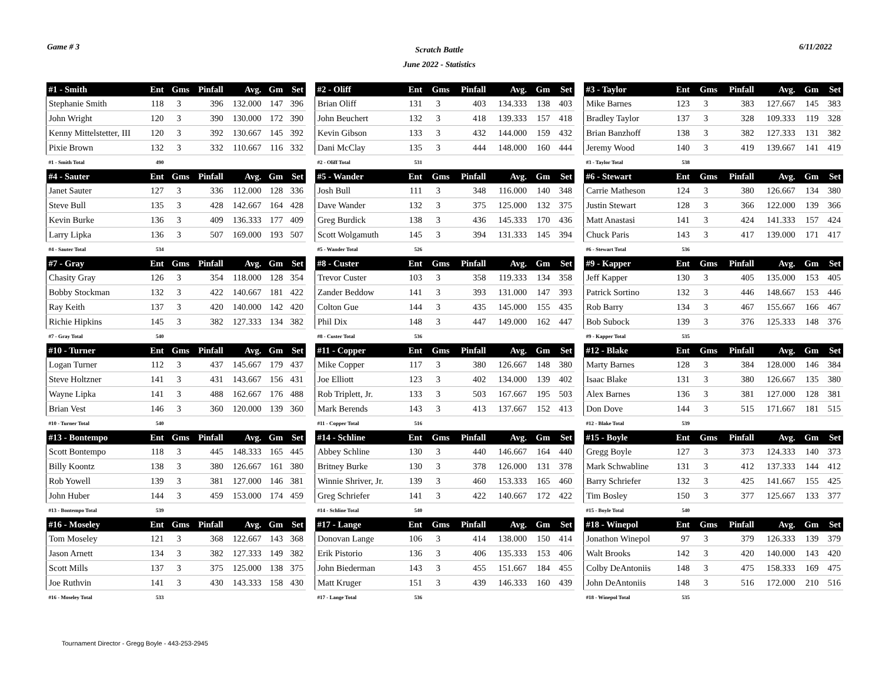Game # 3
Scratch Battle
June 2022 - Statistics
6/11/2022
| #1 - Smith | Ent | Gms | Pinfall | Avg. | Gm | Set |
| --- | --- | --- | --- | --- | --- | --- |
| Stephanie Smith | 118 | 3 | 396 | 132.000 | 147 | 396 |
| John Wright | 120 | 3 | 390 | 130.000 | 172 | 390 |
| Kenny Mittelstetter, III | 120 | 3 | 392 | 130.667 | 145 | 392 |
| Pixie Brown | 132 | 3 | 332 | 110.667 | 116 | 332 |
| #1 - Smith Total | 490 | | | | | |
| #4 - Sauter | Ent | Gms | Pinfall | Avg. | Gm | Set |
| Janet Sauter | 127 | 3 | 336 | 112.000 | 128 | 336 |
| Steve Bull | 135 | 3 | 428 | 142.667 | 164 | 428 |
| Kevin Burke | 136 | 3 | 409 | 136.333 | 177 | 409 |
| Larry Lipka | 136 | 3 | 507 | 169.000 | 193 | 507 |
| #4 - Sauter Total | 534 | | | | | |
| #7 - Gray | Ent | Gms | Pinfall | Avg. | Gm | Set |
| Chasity Gray | 126 | 3 | 354 | 118.000 | 128 | 354 |
| Bobby Stockman | 132 | 3 | 422 | 140.667 | 181 | 422 |
| Ray Keith | 137 | 3 | 420 | 140.000 | 142 | 420 |
| Richie Hipkins | 145 | 3 | 382 | 127.333 | 134 | 382 |
| #7 - Gray Total | 540 | | | | | |
| #10 - Turner | Ent | Gms | Pinfall | Avg. | Gm | Set |
| Logan Turner | 112 | 3 | 437 | 145.667 | 179 | 437 |
| Steve Holtzner | 141 | 3 | 431 | 143.667 | 156 | 431 |
| Wayne Lipka | 141 | 3 | 488 | 162.667 | 176 | 488 |
| Brian Vest | 146 | 3 | 360 | 120.000 | 139 | 360 |
| #10 - Turner Total | 540 | | | | | |
| #13 - Bontempo | Ent | Gms | Pinfall | Avg. | Gm | Set |
| Scott Bontempo | 118 | 3 | 445 | 148.333 | 165 | 445 |
| Billy Koontz | 138 | 3 | 380 | 126.667 | 161 | 380 |
| Rob Yowell | 139 | 3 | 381 | 127.000 | 146 | 381 |
| John Huber | 144 | 3 | 459 | 153.000 | 174 | 459 |
| #13 - Bontempo Total | 539 | | | | | |
| #16 - Moseley | Ent | Gms | Pinfall | Avg. | Gm | Set |
| Tom Moseley | 121 | 3 | 368 | 122.667 | 143 | 368 |
| Jason Arnett | 134 | 3 | 382 | 127.333 | 149 | 382 |
| Scott Mills | 137 | 3 | 375 | 125.000 | 138 | 375 |
| Joe Ruthvin | 141 | 3 | 430 | 143.333 | 158 | 430 |
| #16 - Moseley Total | 533 | | | | | |
| #2 - Oliff | Ent | Gms | Pinfall | Avg. | Gm | Set |
| --- | --- | --- | --- | --- | --- | --- |
| Brian Oliff | 131 | 3 | 403 | 134.333 | 138 | 403 |
| John Beuchert | 132 | 3 | 418 | 139.333 | 157 | 418 |
| Kevin Gibson | 133 | 3 | 432 | 144.000 | 159 | 432 |
| Dani McClay | 135 | 3 | 444 | 148.000 | 160 | 444 |
| #2 - Oliff Total | 531 | | | | | |
| #5 - Wander | Ent | Gms | Pinfall | Avg. | Gm | Set |
| Josh Bull | 111 | 3 | 348 | 116.000 | 140 | 348 |
| Dave Wander | 132 | 3 | 375 | 125.000 | 132 | 375 |
| Greg Burdick | 138 | 3 | 436 | 145.333 | 170 | 436 |
| Scott Wolgamuth | 145 | 3 | 394 | 131.333 | 145 | 394 |
| #5 - Wander Total | 526 | | | | | |
| #8 - Custer | Ent | Gms | Pinfall | Avg. | Gm | Set |
| Trevor Custer | 103 | 3 | 358 | 119.333 | 134 | 358 |
| Zander Beddow | 141 | 3 | 393 | 131.000 | 147 | 393 |
| Colton Gue | 144 | 3 | 435 | 145.000 | 155 | 435 |
| Phil Dix | 148 | 3 | 447 | 149.000 | 162 | 447 |
| #8 - Custer Total | 536 | | | | | |
| #11 - Copper | Ent | Gms | Pinfall | Avg. | Gm | Set |
| Mike Copper | 117 | 3 | 380 | 126.667 | 148 | 380 |
| Joe Elliott | 123 | 3 | 402 | 134.000 | 139 | 402 |
| Rob Triplett, Jr. | 133 | 3 | 503 | 167.667 | 195 | 503 |
| Mark Berends | 143 | 3 | 413 | 137.667 | 152 | 413 |
| #11 - Copper Total | 516 | | | | | |
| #14 - Schline | Ent | Gms | Pinfall | Avg. | Gm | Set |
| Abbey Schline | 130 | 3 | 440 | 146.667 | 164 | 440 |
| Britney Burke | 130 | 3 | 378 | 126.000 | 131 | 378 |
| Winnie Shriver, Jr. | 139 | 3 | 460 | 153.333 | 165 | 460 |
| Greg Schriefer | 141 | 3 | 422 | 140.667 | 172 | 422 |
| #14 - Schline Total | 540 | | | | | |
| #17 - Lange | Ent | Gms | Pinfall | Avg. | Gm | Set |
| Donovan Lange | 106 | 3 | 414 | 138.000 | 150 | 414 |
| Erik Pistorio | 136 | 3 | 406 | 135.333 | 153 | 406 |
| John Biederman | 143 | 3 | 455 | 151.667 | 184 | 455 |
| Matt Kruger | 151 | 3 | 439 | 146.333 | 160 | 439 |
| #17 - Lange Total | 536 | | | | | |
| #3 - Taylor | Ent | Gms | Pinfall | Avg. | Gm | Set |
| --- | --- | --- | --- | --- | --- | --- |
| Mike Barnes | 123 | 3 | 383 | 127.667 | 145 | 383 |
| Bradley Taylor | 137 | 3 | 328 | 109.333 | 119 | 328 |
| Brian Banzhoff | 138 | 3 | 382 | 127.333 | 131 | 382 |
| Jeremy Wood | 140 | 3 | 419 | 139.667 | 141 | 419 |
| #3 - Taylor Total | 538 | | | | | |
| #6 - Stewart | Ent | Gms | Pinfall | Avg. | Gm | Set |
| Carrie Matheson | 124 | 3 | 380 | 126.667 | 134 | 380 |
| Justin Stewart | 128 | 3 | 366 | 122.000 | 139 | 366 |
| Matt Anastasi | 141 | 3 | 424 | 141.333 | 157 | 424 |
| Chuck Paris | 143 | 3 | 417 | 139.000 | 171 | 417 |
| #6 - Stewart Total | 536 | | | | | |
| #9 - Kapper | Ent | Gms | Pinfall | Avg. | Gm | Set |
| Jeff Kapper | 130 | 3 | 405 | 135.000 | 153 | 405 |
| Patrick Sortino | 132 | 3 | 446 | 148.667 | 153 | 446 |
| Rob Barry | 134 | 3 | 467 | 155.667 | 166 | 467 |
| Bob Subock | 139 | 3 | 376 | 125.333 | 148 | 376 |
| #9 - Kapper Total | 535 | | | | | |
| #12 - Blake | Ent | Gms | Pinfall | Avg. | Gm | Set |
| Marty Barnes | 128 | 3 | 384 | 128.000 | 146 | 384 |
| Isaac Blake | 131 | 3 | 380 | 126.667 | 135 | 380 |
| Alex Barnes | 136 | 3 | 381 | 127.000 | 128 | 381 |
| Don Dove | 144 | 3 | 515 | 171.667 | 181 | 515 |
| #12 - Blake Total | 539 | | | | | |
| #15 - Boyle | Ent | Gms | Pinfall | Avg. | Gm | Set |
| Gregg Boyle | 127 | 3 | 373 | 124.333 | 140 | 373 |
| Mark Schwabline | 131 | 3 | 412 | 137.333 | 144 | 412 |
| Barry Schriefer | 132 | 3 | 425 | 141.667 | 155 | 425 |
| Tim Bosley | 150 | 3 | 377 | 125.667 | 133 | 377 |
| #15 - Boyle Total | 540 | | | | | |
| #18 - Winepol | Ent | Gms | Pinfall | Avg. | Gm | Set |
| Jonathon Winepol | 97 | 3 | 379 | 126.333 | 139 | 379 |
| Walt Brooks | 142 | 3 | 420 | 140.000 | 143 | 420 |
| Colby DeAntoniis | 148 | 3 | 475 | 158.333 | 169 | 475 |
| John DeAntoniis | 148 | 3 | 516 | 172.000 | 210 | 516 |
| #18 - Winepol Total | 535 | | | | | |
Tournament Director - Gregg Boyle - 443-253-2945